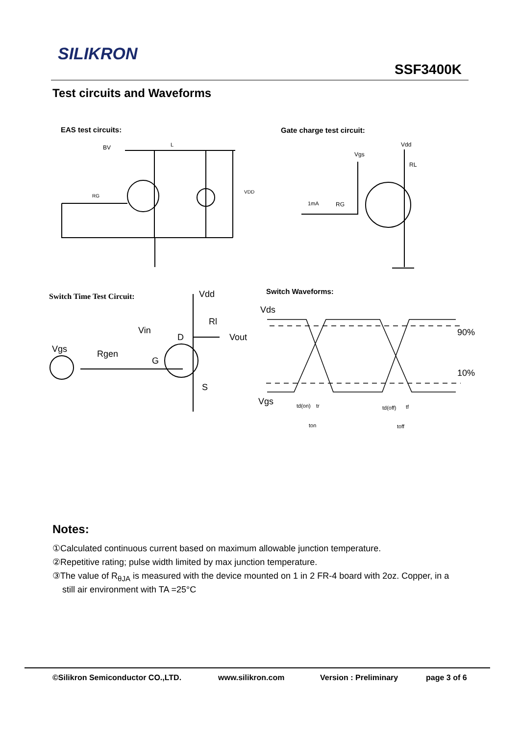SILIKRON
SSF3400K
Test circuits and Waveforms
EAS test circuits: Gate charge test circuit:
BV
L
VDD
RG
Vdd
Vgs
RL
1mA
RG
Switch Time Test Circuit:
Vdd
Rl
Vin
Vout
Vgs
Rgen
G
D
S
Switch Waveforms:
Vds
90%
10%
Vgs
td(on)
tr
ton
td(off)
tf
toff
Notes:
①Calculated continuous current based on maximum allowable junction temperature.
②Repetitive rating; pulse width limited by max junction temperature.
③The value of R<sub>θJA</sub> is measured with the device mounted on 1 in 2 FR-4 board with 2oz. Copper, in a
still air environment with TA =25°C
©Silikron Semiconductor CO.,LTD. www.silikron.com Version : Preliminary page 3 of 6